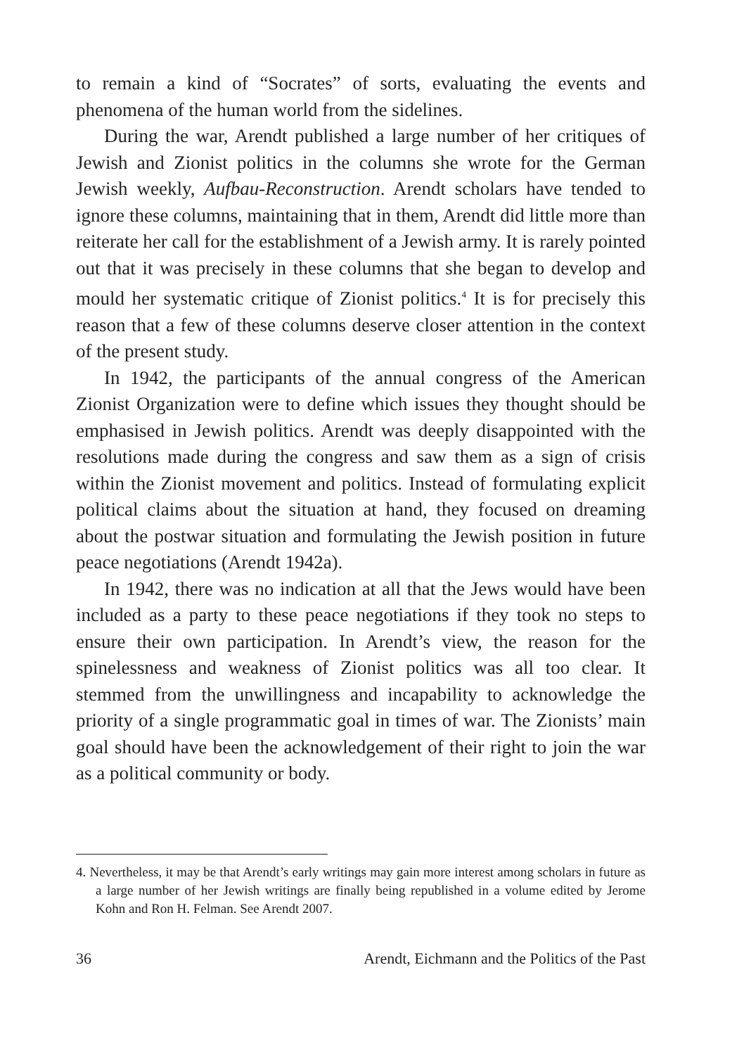to remain a kind of “Socrates” of sorts, evaluating the events and phenomena of the human world from the sidelines.
During the war, Arendt published a large number of her critiques of Jewish and Zionist politics in the columns she wrote for the German Jewish weekly, Aufbau-Reconstruction. Arendt scholars have tended to ignore these columns, maintaining that in them, Arendt did little more than reiterate her call for the establishment of a Jewish army. It is rarely pointed out that it was precisely in these columns that she began to develop and mould her systematic critique of Zionist politics.<sup>4</sup> It is for precisely this reason that a few of these columns deserve closer attention in the context of the present study.
In 1942, the participants of the annual congress of the American Zionist Organization were to define which issues they thought should be emphasised in Jewish politics. Arendt was deeply disappointed with the resolutions made during the congress and saw them as a sign of crisis within the Zionist movement and politics. Instead of formulating explicit political claims about the situation at hand, they focused on dreaming about the postwar situation and formulating the Jewish position in future peace negotiations (Arendt 1942a).
In 1942, there was no indication at all that the Jews would have been included as a party to these peace negotiations if they took no steps to ensure their own participation. In Arendt’s view, the reason for the spinelessness and weakness of Zionist politics was all too clear. It stemmed from the unwillingness and incapability to acknowledge the priority of a single programmatic goal in times of war. The Zionists’ main goal should have been the acknowledgement of their right to join the war as a political community or body.
4. Nevertheless, it may be that Arendt’s early writings may gain more interest among scholars in future as a large number of her Jewish writings are finally being republished in a volume edited by Jerome Kohn and Ron H. Felman. See Arendt 2007.
36 Arendt, Eichmann and the Politics of the Past